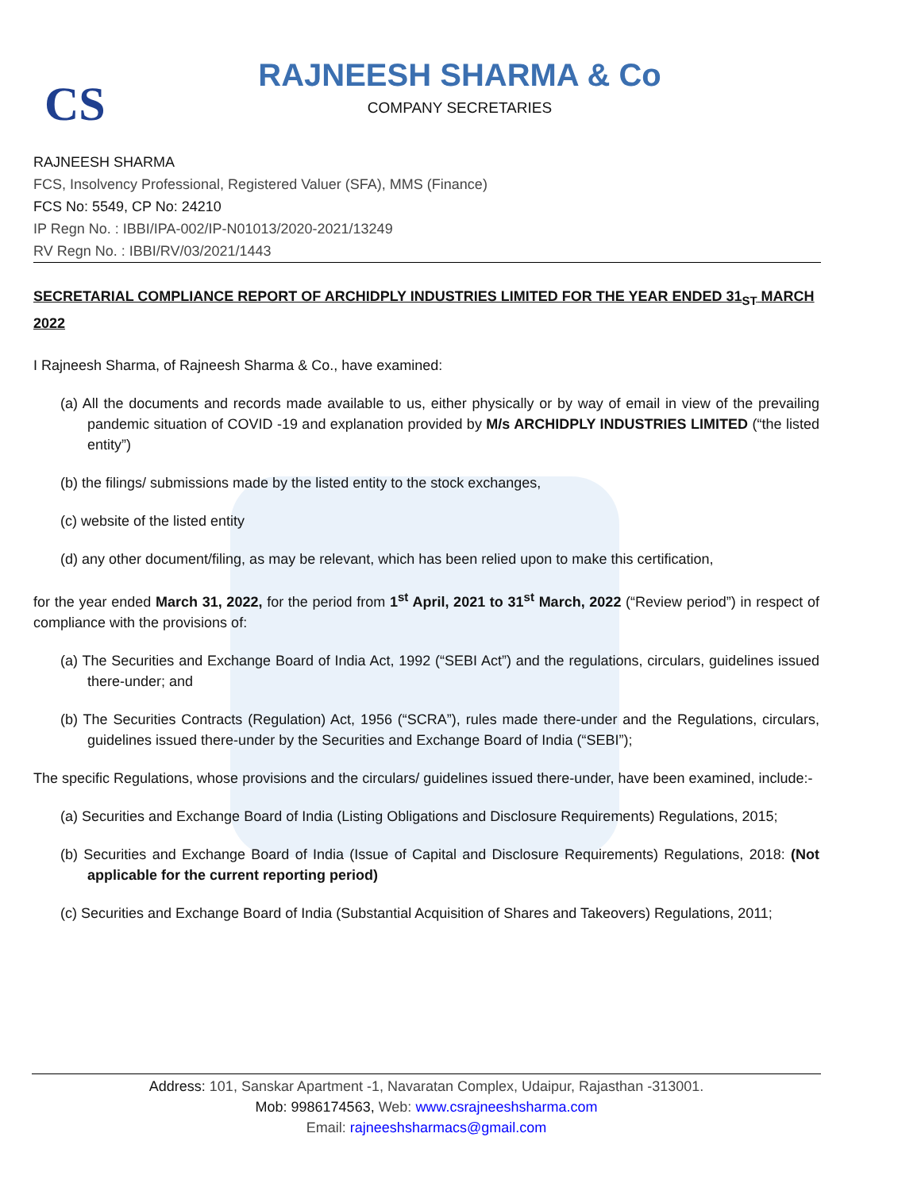CS
RAJNEESH SHARMA & Co
COMPANY SECRETARIES
RAJNEESH SHARMA
FCS, Insolvency Professional, Registered Valuer (SFA), MMS (Finance)
FCS No: 5549, CP No: 24210
IP Regn No. : IBBI/IPA-002/IP-N01013/2020-2021/13249
RV Regn No. : IBBI/RV/03/2021/1443
SECRETARIAL COMPLIANCE REPORT OF ARCHIDPLY INDUSTRIES LIMITED FOR THE YEAR ENDED 31<sub>ST</sub> MARCH 2022
I Rajneesh Sharma, of Rajneesh Sharma & Co., have examined:
(a) All the documents and records made available to us, either physically or by way of email in view of the prevailing pandemic situation of COVID -19 and explanation provided by M/s ARCHIDPLY INDUSTRIES LIMITED (“the listed entity”)
(b) the filings/ submissions made by the listed entity to the stock exchanges,
(c) website of the listed entity
(d) any other document/filing, as may be relevant, which has been relied upon to make this certification,
for the year ended March 31, 2022, for the period from 1<sup>st</sup> April, 2021 to 31<sup>st</sup> March, 2022 (“Review period”) in respect of compliance with the provisions of:
(a) The Securities and Exchange Board of India Act, 1992 (“SEBI Act”) and the regulations, circulars, guidelines issued there-under; and
(b) The Securities Contracts (Regulation) Act, 1956 (“SCRA”), rules made there-under and the Regulations, circulars, guidelines issued there-under by the Securities and Exchange Board of India (“SEBI”);
The specific Regulations, whose provisions and the circulars/ guidelines issued there-under, have been examined, include:-
(a) Securities and Exchange Board of India (Listing Obligations and Disclosure Requirements) Regulations, 2015;
(b) Securities and Exchange Board of India (Issue of Capital and Disclosure Requirements) Regulations, 2018: (Not applicable for the current reporting period)
(c) Securities and Exchange Board of India (Substantial Acquisition of Shares and Takeovers) Regulations, 2011;
Address: 101, Sanskar Apartment -1, Navaratan Complex, Udaipur, Rajasthan -313001.
Mob: 9986174563, Web: www.csrajneeshsharma.com
Email: rajneeshsharmacs@gmail.com